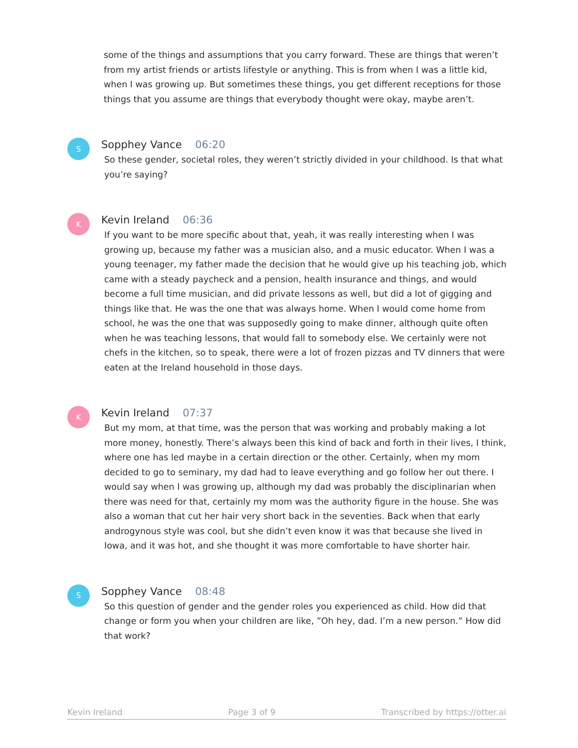some of the things and assumptions that you carry forward. These are things that weren’t from my artist friends or artists lifestyle or anything. This is from when I was a little kid, when I was growing up. But sometimes these things, you get different receptions for those things that you assume are things that everybody thought were okay, maybe aren’t.
S
Sopphey Vance 06:20
So these gender, societal roles, they weren’t strictly divided in your childhood. Is that what you’re saying?
K
Kevin Ireland 06:36
If you want to be more specific about that, yeah, it was really interesting when I was growing up, because my father was a musician also, and a music educator. When I was a young teenager, my father made the decision that he would give up his teaching job, which came with a steady paycheck and a pension, health insurance and things, and would become a full time musician, and did private lessons as well, but did a lot of gigging and things like that. He was the one that was always home. When I would come home from school, he was the one that was supposedly going to make dinner, although quite often when he was teaching lessons, that would fall to somebody else. We certainly were not chefs in the kitchen, so to speak, there were a lot of frozen pizzas and TV dinners that were eaten at the Ireland household in those days.
K
Kevin Ireland 07:37
But my mom, at that time, was the person that was working and probably making a lot more money, honestly. There’s always been this kind of back and forth in their lives, I think, where one has led maybe in a certain direction or the other. Certainly, when my mom decided to go to seminary, my dad had to leave everything and go follow her out there. I would say when I was growing up, although my dad was probably the disciplinarian when there was need for that, certainly my mom was the authority figure in the house. She was also a woman that cut her hair very short back in the seventies. Back when that early androgynous style was cool, but she didn’t even know it was that because she lived in Iowa, and it was hot, and she thought it was more comfortable to have shorter hair.
S
Sopphey Vance 08:48
So this question of gender and the gender roles you experienced as child. How did that change or form you when your children are like, ”Oh hey, dad. I’m a new person.” How did that work?
Kevin Ireland Page 3 of 9 Transcribed by https://otter.ai